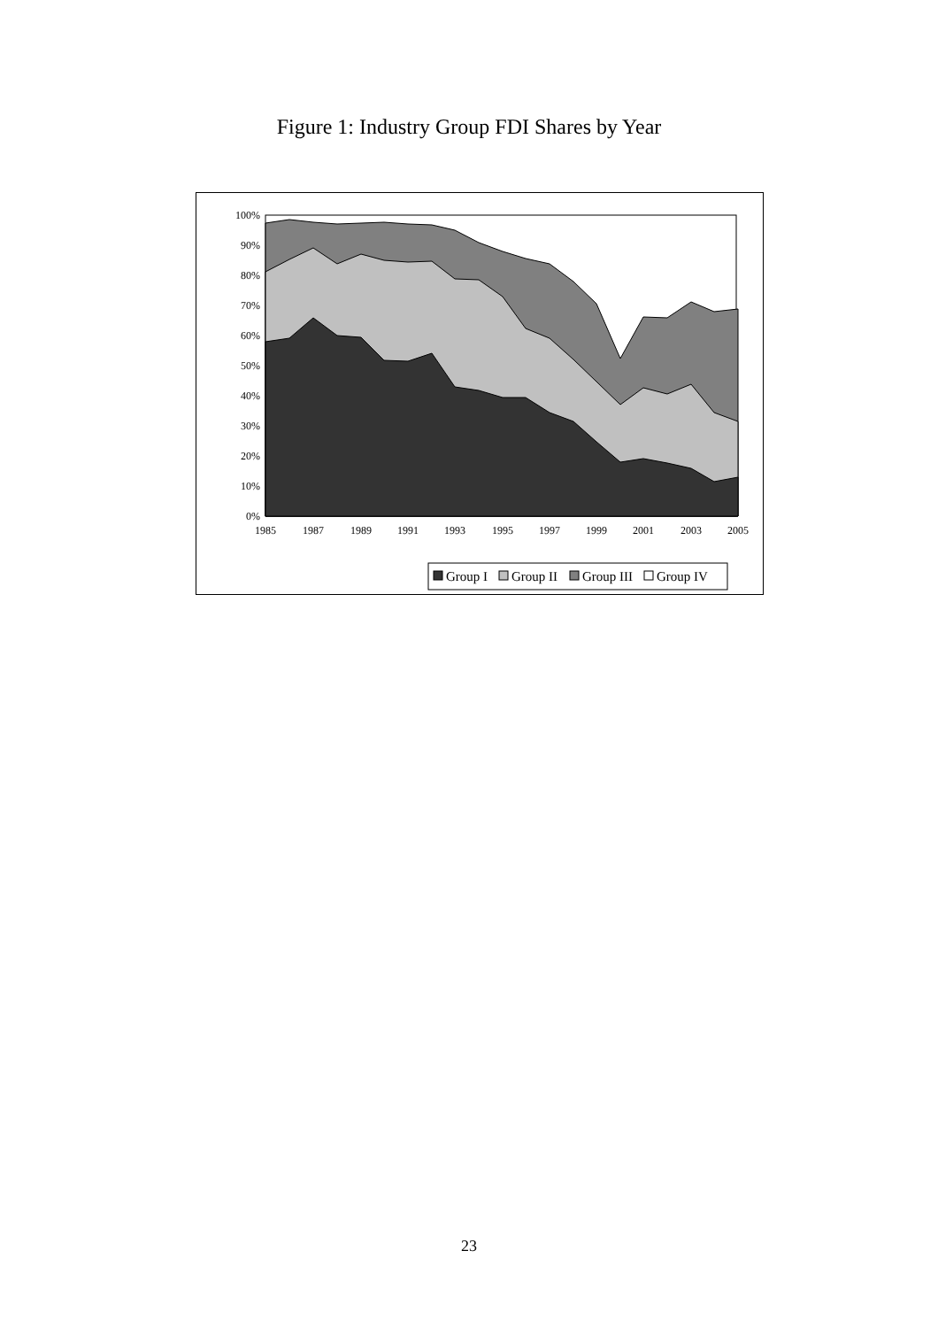Figure 1: Industry Group FDI Shares by Year
0%
10%
20%
30%
40%
50%
60%
70%
80%
90%
100%
1985
1987
1989
1991
1993
1995
1997
1999
2001
2003
2005
Group I
Group II
Group III
Group IV
23